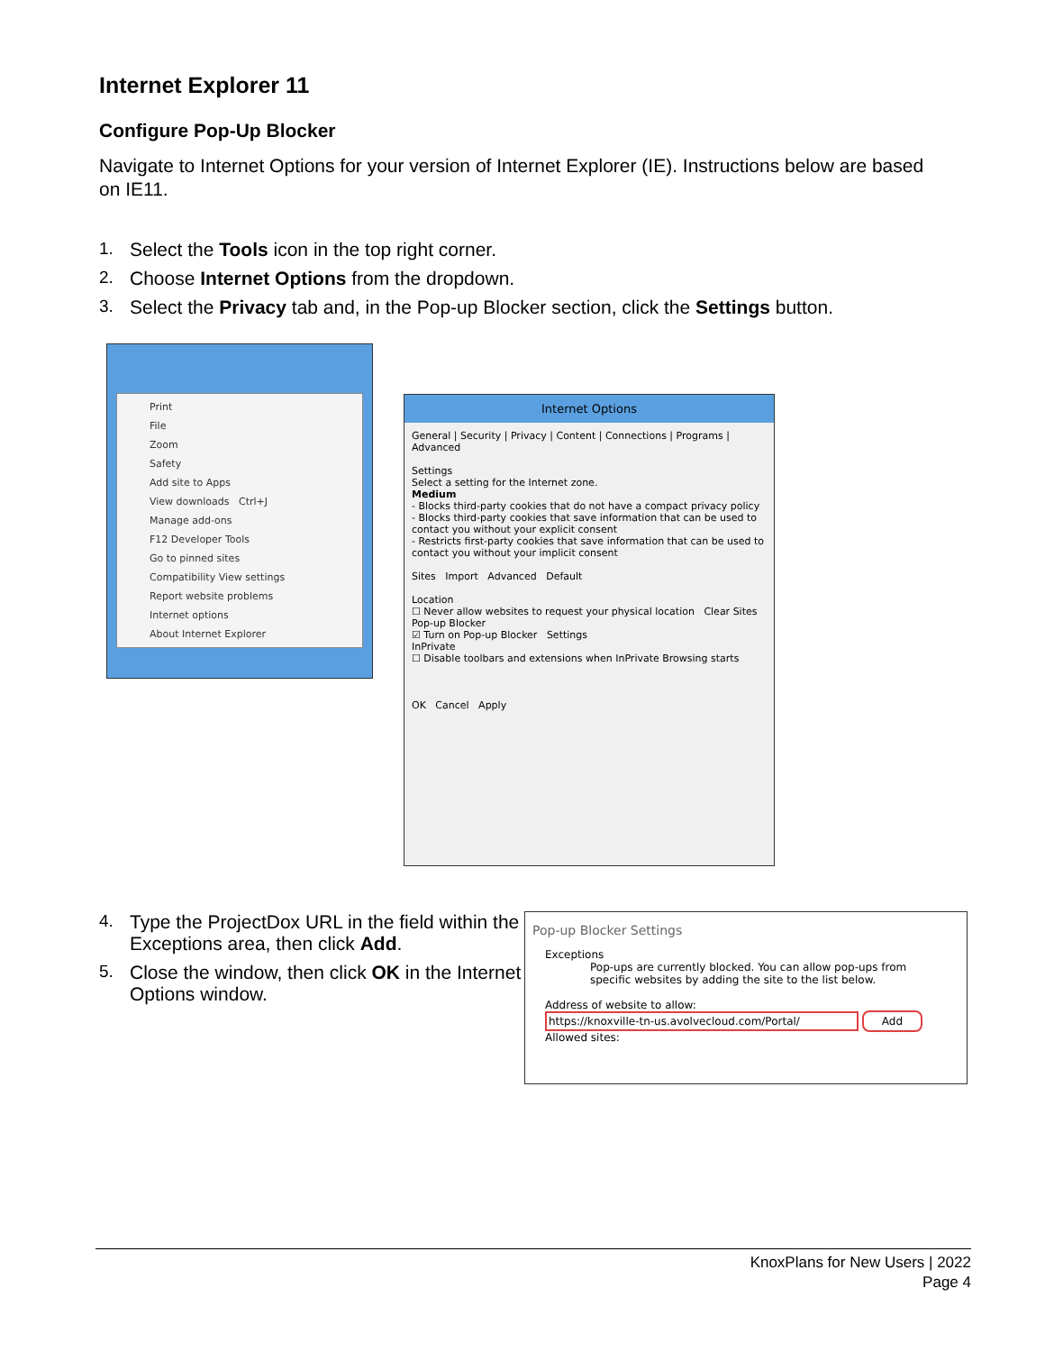Internet Explorer 11
Configure Pop-Up Blocker
Navigate to Internet Options for your version of Internet Explorer (IE). Instructions below are based on IE11.
1. Select the Tools icon in the top right corner.
2. Choose Internet Options from the dropdown.
3. Select the Privacy tab and, in the Pop-up Blocker section, click the Settings button.
Print
File
Zoom
Safety
Add site to Apps
View downloads Ctrl+J
Manage add-ons
F12 Developer Tools
Go to pinned sites
Compatibility View settings
Report website problems
Internet options
About Internet Explorer
Internet Options
General | Security | Privacy | Content | Connections | Programs | Advanced
Settings
Select a setting for the Internet zone.
Medium
- Blocks third-party cookies that do not have a compact privacy policy
- Blocks third-party cookies that save information that can be used to contact you without your explicit consent
- Restricts first-party cookies that save information that can be used to contact you without your implicit consent
Sites Import Advanced Default
Location
☐ Never allow websites to request your physical location Clear Sites
Pop-up Blocker
☑ Turn on Pop-up Blocker Settings
InPrivate
☐ Disable toolbars and extensions when InPrivate Browsing starts
OK Cancel Apply
4. Type the ProjectDox URL in the field within the Exceptions area, then click Add.
5. Close the window, then click OK in the Internet Options window.
Pop-up Blocker Settings
Exceptions
Pop-ups are currently blocked. You can allow pop-ups from specific websites by adding the site to the list below.
Address of website to allow:
https://knoxville-tn-us.avolvecloud.com/Portal/ Add
Allowed sites:
KnoxPlans for New Users | 2022
Page 4